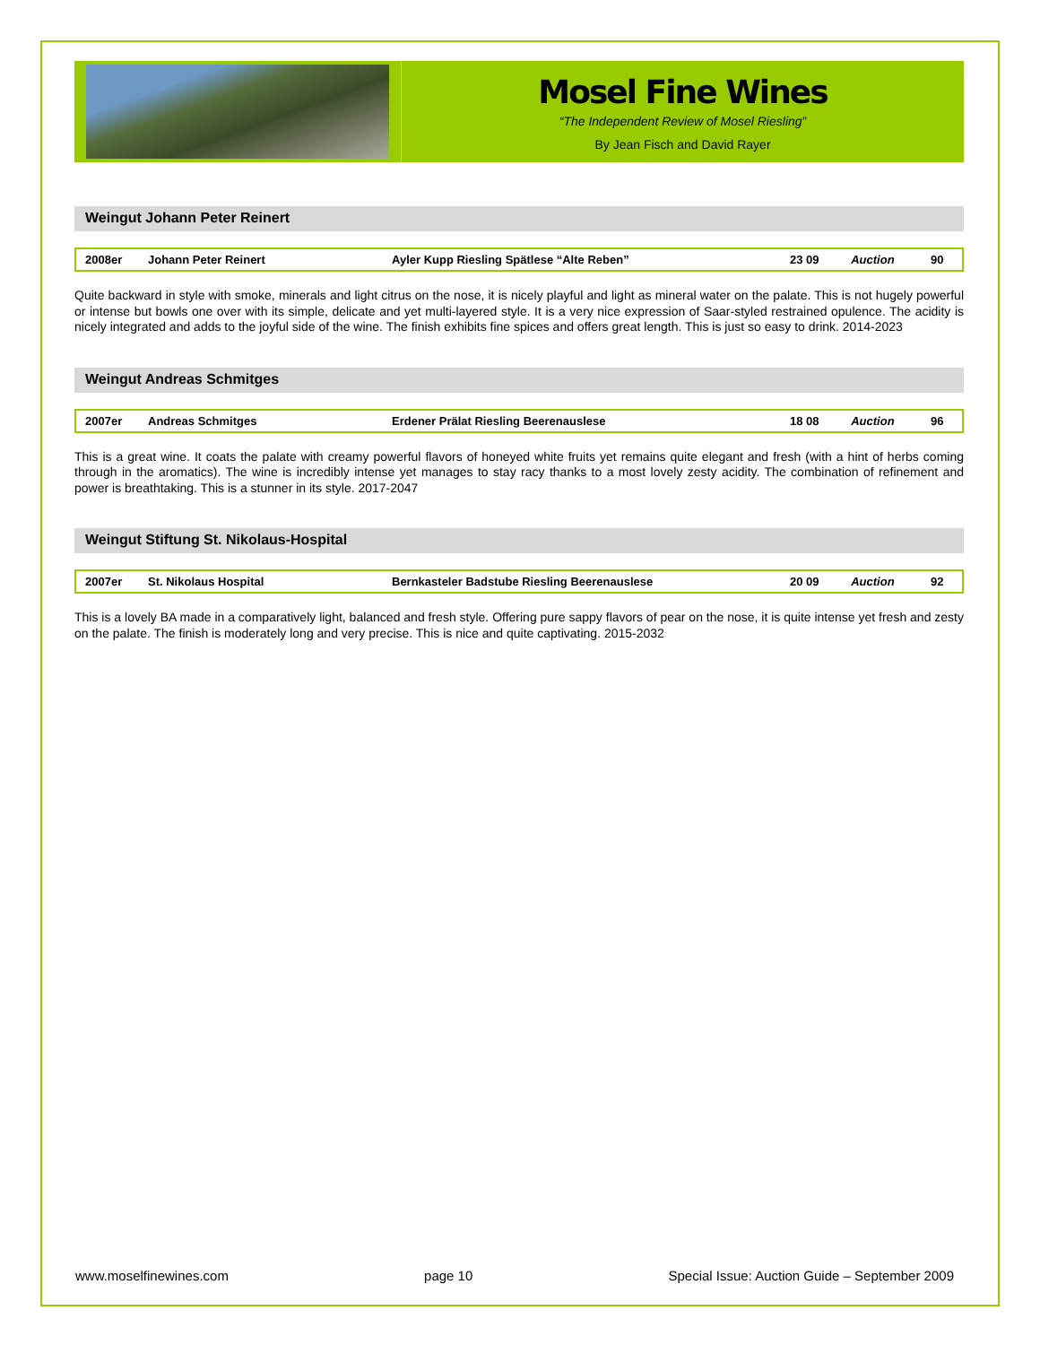Mosel Fine Wines
“The Independent Review of Mosel Riesling”
By Jean Fisch and David Rayer
Weingut Johann Peter Reinert
| 2008er | Johann Peter Reinert | Ayler Kupp Riesling Spätlese “Alte Reben” | 23 09 | Auction | 90 |
Quite backward in style with smoke, minerals and light citrus on the nose, it is nicely playful and light as mineral water on the palate. This is not hugely powerful or intense but bowls one over with its simple, delicate and yet multi-layered style. It is a very nice expression of Saar-styled restrained opulence. The acidity is nicely integrated and adds to the joyful side of the wine. The finish exhibits fine spices and offers great length. This is just so easy to drink. 2014-2023
Weingut Andreas Schmitges
| 2007er | Andreas Schmitges | Erdener Prälat Riesling Beerenauslese | 18 08 | Auction | 96 |
This is a great wine. It coats the palate with creamy powerful flavors of honeyed white fruits yet remains quite elegant and fresh (with a hint of herbs coming through in the aromatics). The wine is incredibly intense yet manages to stay racy thanks to a most lovely zesty acidity. The combination of refinement and power is breathtaking. This is a stunner in its style. 2017-2047
Weingut Stiftung St. Nikolaus-Hospital
| 2007er | St. Nikolaus Hospital | Bernkasteler Badstube Riesling Beerenauslese | 20 09 | Auction | 92 |
This is a lovely BA made in a comparatively light, balanced and fresh style. Offering pure sappy flavors of pear on the nose, it is quite intense yet fresh and zesty on the palate. The finish is moderately long and very precise. This is nice and quite captivating. 2015-2032
www.moselfinewines.com page 10 Special Issue: Auction Guide – September 2009